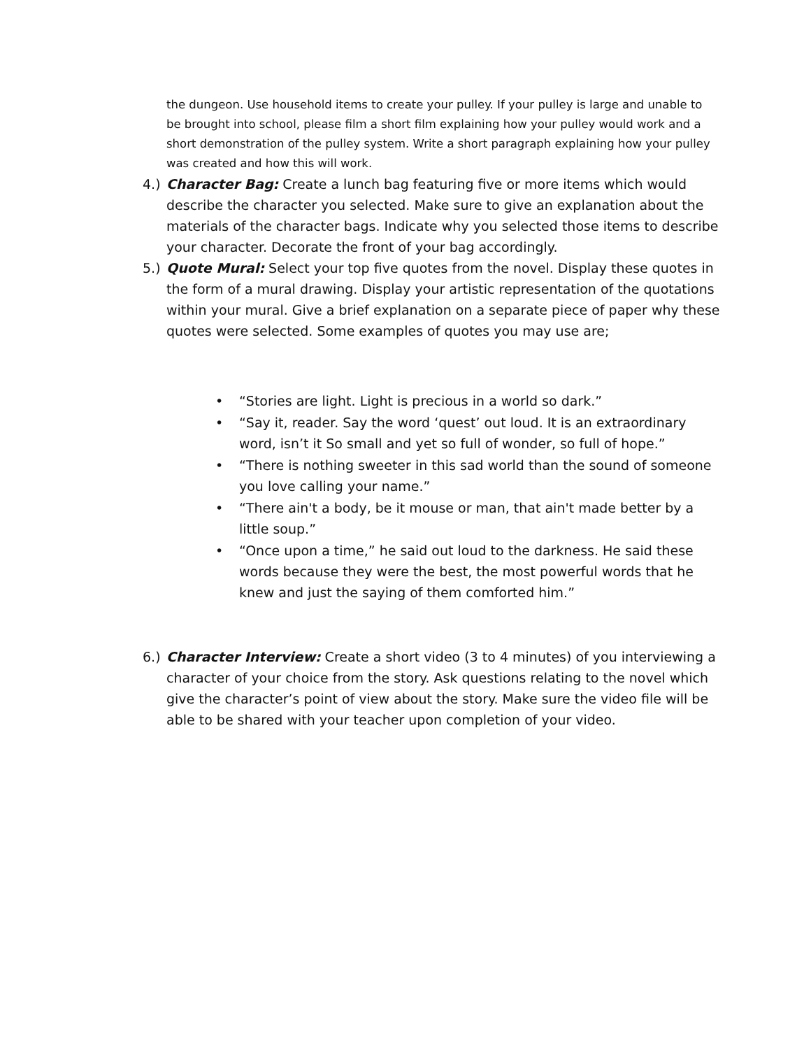the dungeon. Use household items to create your pulley. If your pulley is large and unable to be brought into school, please film a short film explaining how your pulley would work and a short demonstration of the pulley system. Write a short paragraph explaining how your pulley was created and how this will work.
4.) Character Bag: Create a lunch bag featuring five or more items which would describe the character you selected. Make sure to give an explanation about the materials of the character bags. Indicate why you selected those items to describe your character. Decorate the front of your bag accordingly.
5.) Quote Mural: Select your top five quotes from the novel. Display these quotes in the form of a mural drawing. Display your artistic representation of the quotations within your mural. Give a brief explanation on a separate piece of paper why these quotes were selected. Some examples of quotes you may use are;
• “Stories are light. Light is precious in a world so dark.”
• “Say it, reader. Say the word ‘quest’ out loud. It is an extraordinary word, isn’t it So small and yet so full of wonder, so full of hope.”
• “There is nothing sweeter in this sad world than the sound of someone you love calling your name.”
• “There ain't a body, be it mouse or man, that ain't made better by a little soup.”
• “Once upon a time,” he said out loud to the darkness. He said these words because they were the best, the most powerful words that he knew and just the saying of them comforted him.”
6.) Character Interview: Create a short video (3 to 4 minutes) of you interviewing a character of your choice from the story. Ask questions relating to the novel which give the character’s point of view about the story. Make sure the video file will be able to be shared with your teacher upon completion of your video.